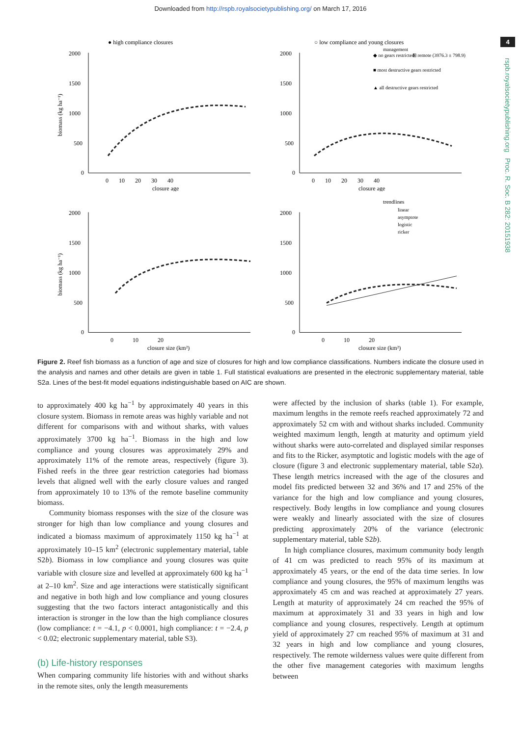Downloaded from http://rspb.royalsocietypublishing.org/ on March 17, 2016
4
rspb.royalsocietypublishing.org Proc. R. Soc. B 282: 20151938
● high compliance closures
2000
1500
1000
500
0
0 10 20 30 40
closure age
biomass (kg ha⁻¹)
○ low compliance and young closures
management
◆ no gears restricted
⊞ remote (3976.3 ± 798.9)
■ most destructive gears restricted
▲ all destructive gears restricted
2000
1500
1000
500
0
0 10 20 30 40
closure age
2000
1500
1000
500
0
0 10 20
closure size (km²)
biomass (kg ha⁻¹)
trendlines
linear
asymptote
logistic
ricker
2000
1500
1000
500
0
0 10 20
closure size (km²)
Figure 2. Reef fish biomass as a function of age and size of closures for high and low compliance classifications. Numbers indicate the closure used in the analysis and names and other details are given in table 1. Full statistical evaluations are presented in the electronic supplementary material, table S2a. Lines of the best-fit model equations indistinguishable based on AIC are shown.
to approximately 400 kg ha<sup>−1</sup> by approximately 40 years in this closure system. Biomass in remote areas was highly variable and not different for comparisons with and without sharks, with values approximately 3700 kg ha<sup>−1</sup>. Biomass in the high and low compliance and young closures was approximately 29% and approximately 11% of the remote areas, respectively (figure 3). Fished reefs in the three gear restriction categories had biomass levels that aligned well with the early closure values and ranged from approximately 10 to 13% of the remote baseline community biomass.
Community biomass responses with the size of the closure was stronger for high than low compliance and young closures and indicated a biomass maximum of approximately 1150 kg ha<sup>−1</sup> at approximately 10–15 km<sup>2</sup> (electronic supplementary material, table S2b). Biomass in low compliance and young closures was quite variable with closure size and levelled at approximately 600 kg ha<sup>−1</sup> at 2–10 km<sup>2</sup>. Size and age interactions were statistically significant and negative in both high and low compliance and young closures suggesting that the two factors interact antagonistically and this interaction is stronger in the low than the high compliance closures (low compliance: t = −4.1, p < 0.0001, high compliance: t = −2.4, p < 0.02; electronic supplementary material, table S3).
(b) Life-history responses
When comparing community life histories with and without sharks in the remote sites, only the length measurements
were affected by the inclusion of sharks (table 1). For example, maximum lengths in the remote reefs reached approximately 72 and approximately 52 cm with and without sharks included. Community weighted maximum length, length at maturity and optimum yield without sharks were auto-correlated and displayed similar responses and fits to the Ricker, asymptotic and logistic models with the age of closure (figure 3 and electronic supplementary material, table S2a). These length metrics increased with the age of the closures and model fits predicted between 32 and 36% and 17 and 25% of the variance for the high and low compliance and young closures, respectively. Body lengths in low compliance and young closures were weakly and linearly associated with the size of closures predicting approximately 20% of the variance (electronic supplementary material, table S2b).
In high compliance closures, maximum community body length of 41 cm was predicted to reach 95% of its maximum at approximately 45 years, or the end of the data time series. In low compliance and young closures, the 95% of maximum lengths was approximately 45 cm and was reached at approximately 27 years. Length at maturity of approximately 24 cm reached the 95% of maximum at approximately 31 and 33 years in high and low compliance and young closures, respectively. Length at optimum yield of approximately 27 cm reached 95% of maximum at 31 and 32 years in high and low compliance and young closures, respectively. The remote wilderness values were quite different from the other five management categories with maximum lengths between